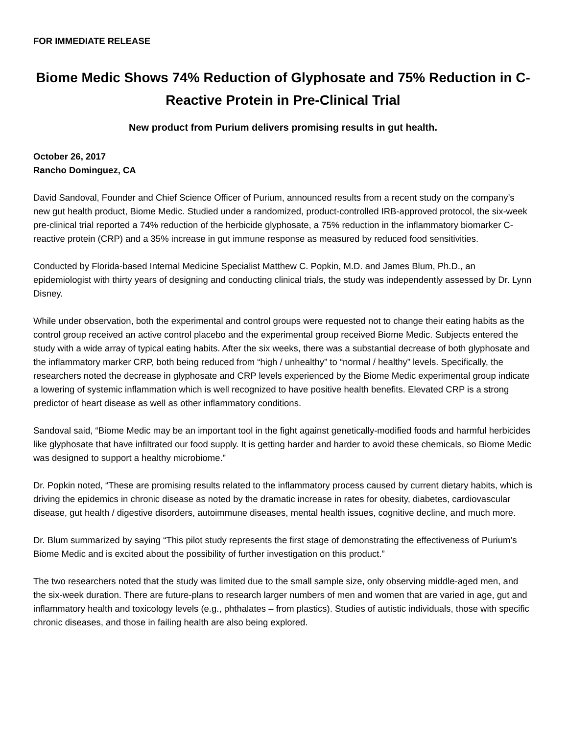FOR IMMEDIATE RELEASE
Biome Medic Shows 74% Reduction of Glyphosate and 75% Reduction in C-Reactive Protein in Pre-Clinical Trial
New product from Purium delivers promising results in gut health.
October 26, 2017
Rancho Dominguez, CA
David Sandoval, Founder and Chief Science Officer of Purium, announced results from a recent study on the company’s new gut health product, Biome Medic. Studied under a randomized, product-controlled IRB-approved protocol, the six-week pre-clinical trial reported a 74% reduction of the herbicide glyphosate, a 75% reduction in the inflammatory biomarker C-reactive protein (CRP) and a 35% increase in gut immune response as measured by reduced food sensitivities.
Conducted by Florida-based Internal Medicine Specialist Matthew C. Popkin, M.D. and James Blum, Ph.D., an epidemiologist with thirty years of designing and conducting clinical trials, the study was independently assessed by Dr. Lynn Disney.
While under observation, both the experimental and control groups were requested not to change their eating habits as the control group received an active control placebo and the experimental group received Biome Medic. Subjects entered the study with a wide array of typical eating habits. After the six weeks, there was a substantial decrease of both glyphosate and the inflammatory marker CRP, both being reduced from “high / unhealthy” to “normal / healthy” levels. Specifically, the researchers noted the decrease in glyphosate and CRP levels experienced by the Biome Medic experimental group indicate a lowering of systemic inflammation which is well recognized to have positive health benefits. Elevated CRP is a strong predictor of heart disease as well as other inflammatory conditions.
Sandoval said, “Biome Medic may be an important tool in the fight against genetically-modified foods and harmful herbicides like glyphosate that have infiltrated our food supply. It is getting harder and harder to avoid these chemicals, so Biome Medic was designed to support a healthy microbiome.”
Dr. Popkin noted, “These are promising results related to the inflammatory process caused by current dietary habits, which is driving the epidemics in chronic disease as noted by the dramatic increase in rates for obesity, diabetes, cardiovascular disease, gut health / digestive disorders, autoimmune diseases, mental health issues, cognitive decline, and much more.
Dr. Blum summarized by saying “This pilot study represents the first stage of demonstrating the effectiveness of Purium’s Biome Medic and is excited about the possibility of further investigation on this product.”
The two researchers noted that the study was limited due to the small sample size, only observing middle-aged men, and the six-week duration. There are future-plans to research larger numbers of men and women that are varied in age, gut and inflammatory health and toxicology levels (e.g., phthalates – from plastics). Studies of autistic individuals, those with specific chronic diseases, and those in failing health are also being explored.